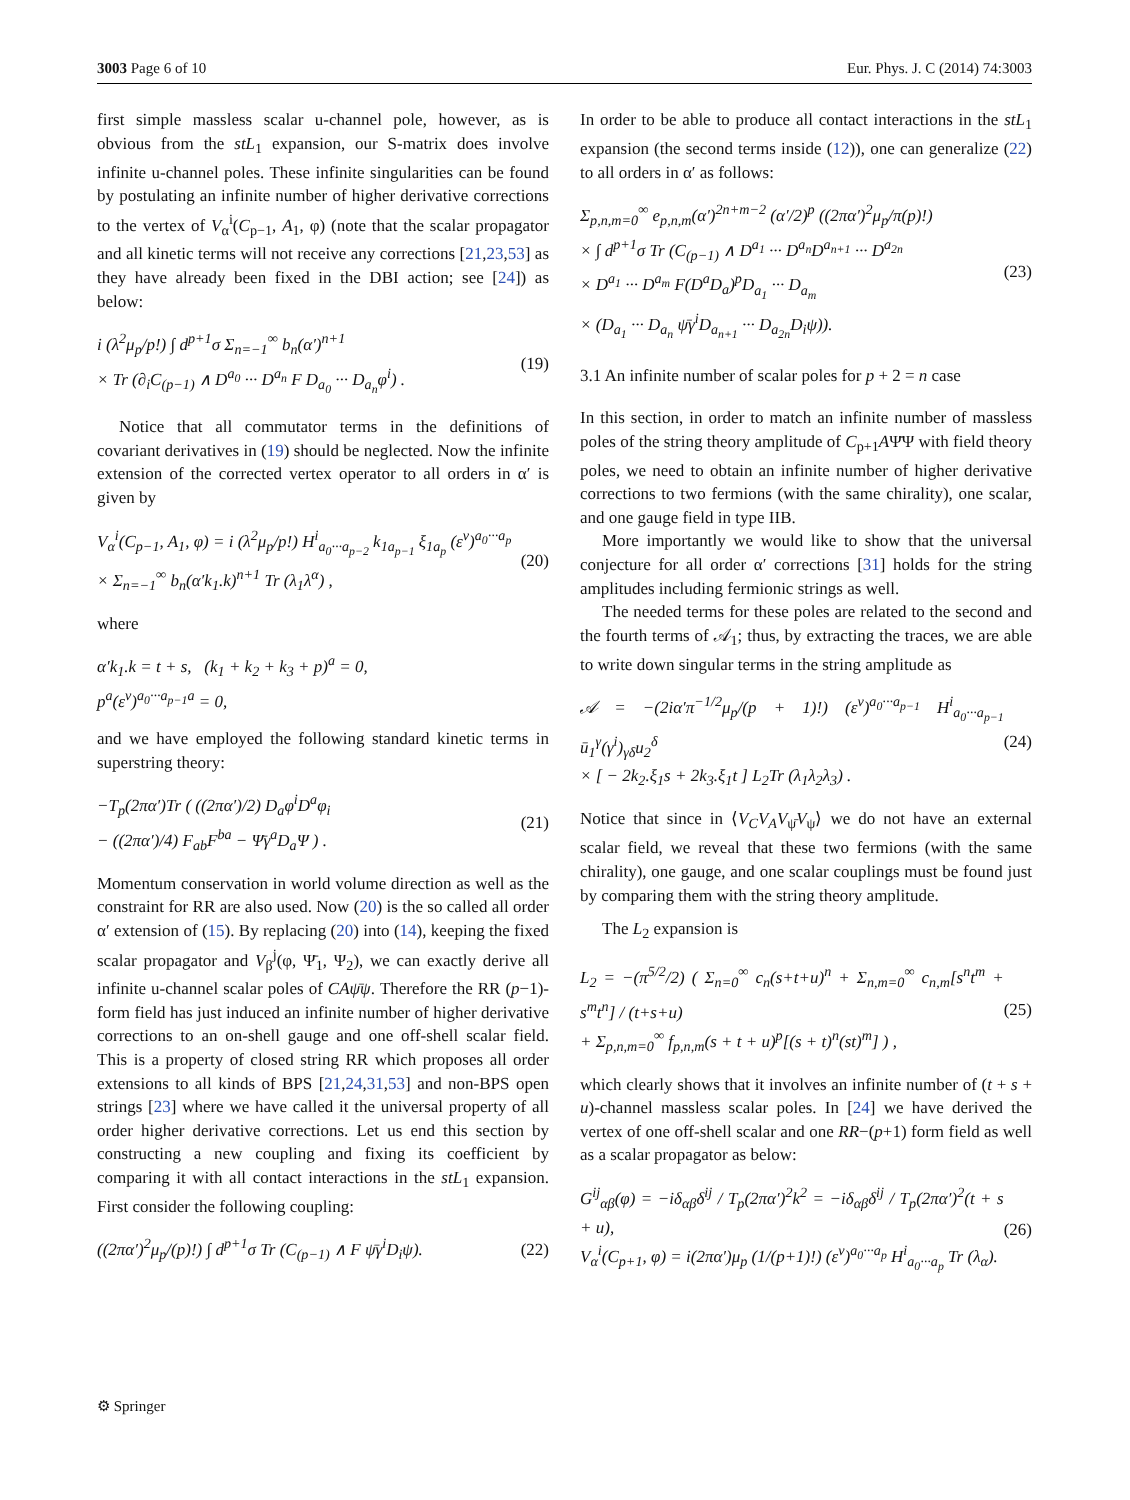3003 Page 6 of 10 Eur. Phys. J. C (2014) 74:3003
first simple massless scalar u-channel pole, however, as is obvious from the stL<sub>1</sub> expansion, our S-matrix does involve infinite u-channel poles. These infinite singularities can be found by postulating an infinite number of higher derivative corrections to the vertex of V<sub>α</sub><sup>i</sup>(C<sub>p−1</sub>, A<sub>1</sub>, φ) (note that the scalar propagator and all kinetic terms will not receive any corrections [21,23,53] as they have already been fixed in the DBI action; see [24]) as below:
i (λ<sup>2</sup>μ<sub>p</sub>/p!) ∫ d<sup>p+1</sup>σ Σ<sub>n=−1</sub><sup>∞</sup> b<sub>n</sub>(α′)<sup>n+1</sup>
× Tr (∂<sub>i</sub>C<sub>(p−1)</sub> ∧ D<sup>a<sub>0</sub></sup> ··· D<sup>a<sub>n</sub></sup> F D<sub>a<sub>0</sub></sub> ··· D<sub>a<sub>n</sub></sub>φ<sup>i</sup>) . (19)
Notice that all commutator terms in the definitions of covariant derivatives in (19) should be neglected. Now the infinite extension of the corrected vertex operator to all orders in α′ is given by
V<sub>α</sub><sup>i</sup>(C<sub>p−1</sub>, A<sub>1</sub>, φ) = i (λ<sup>2</sup>μ<sub>p</sub>/p!) H<sup>i</sup><sub>a<sub>0</sub>···a<sub>p−2</sub></sub> k<sub>1a<sub>p−1</sub></sub> ξ<sub>1a<sub>p</sub></sub> (ε<sup>v</sup>)<sup>a<sub>0</sub>···a<sub>p</sub></sup>
× Σ<sub>n=−1</sub><sup>∞</sup> b<sub>n</sub>(α′k<sub>1</sub>.k)<sup>n+1</sup> Tr (λ<sub>1</sub>λ<sup>α</sup>) , (20)
where
α′k<sub>1</sub>.k = t + s, (k<sub>1</sub> + k<sub>2</sub> + k<sub>3</sub> + p)<sup>a</sup> = 0,
p<sup>a</sup>(ε<sup>v</sup>)<sup>a<sub>0</sub>···a<sub>p−1</sub>a</sup> = 0,
and we have employed the following standard kinetic terms in superstring theory:
−T<sub>p</sub>(2πα′)Tr ( ((2πα′)/2) D<sub>a</sub>φ<sup>i</sup>D<sup>a</sup>φ<sub>i</sub>
− ((2πα′)/4) F<sub>ab</sub>F<sup>ba</sup> − Ψ̄γ<sup>a</sup>D<sub>a</sub>Ψ ) . (21)
Momentum conservation in world volume direction as well as the constraint for RR are also used. Now (20) is the so called all order α′ extension of (15). By replacing (20) into (14), keeping the fixed scalar propagator and V<sub>β</sub><sup>j</sup>(φ, Ψ̄<sub>1</sub>, Ψ<sub>2</sub>), we can exactly derive all infinite u-channel scalar poles of CAψ̄ψ. Therefore the RR (p−1)-form field has just induced an infinite number of higher derivative corrections to an on-shell gauge and one off-shell scalar field. This is a property of closed string RR which proposes all order extensions to all kinds of BPS [21,24,31,53] and non-BPS open strings [23] where we have called it the universal property of all order higher derivative corrections. Let us end this section by constructing a new coupling and fixing its coefficient by comparing it with all contact interactions in the stL<sub>1</sub> expansion. First consider the following coupling:
((2πα′)<sup>2</sup>μ<sub>p</sub>/(p)!) ∫ d<sup>p+1</sup>σ Tr (C<sub>(p−1)</sub> ∧ F ψ̄γ<sup>i</sup>D<sub>i</sub>ψ). (22)
In order to be able to produce all contact interactions in the stL<sub>1</sub> expansion (the second terms inside (12)), one can generalize (22) to all orders in α′ as follows:
Σ<sub>p,n,m=0</sub><sup>∞</sup> e<sub>p,n,m</sub>(α′)<sup>2n+m−2</sup> (α′/2)<sup>p</sup> ((2πα′)<sup>2</sup>μ<sub>p</sub>/π(p)!)
× ∫ d<sup>p+1</sup>σ Tr (C<sub>(p−1)</sub> ∧ D<sup>a<sub>1</sub></sup> ··· D<sup>a<sub>n</sub></sup>D<sup>a<sub>n+1</sub></sup> ··· D<sup>a<sub>2n</sub></sup>
× D<sup>a<sub>1</sub></sup> ··· D<sup>a<sub>m</sub></sup> F(D<sup>a</sup>D<sub>a</sub>)<sup>p</sup>D<sub>a<sub>1</sub></sub> ··· D<sub>a<sub>m</sub></sub>
× (D<sub>a<sub>1</sub></sub> ··· D<sub>a<sub>n</sub></sub> ψ̄γ<sup>i</sup>D<sub>a<sub>n+1</sub></sub> ··· D<sub>a<sub>2n</sub></sub>D<sub>i</sub>ψ)). (23)
3.1 An infinite number of scalar poles for p + 2 = n case
In this section, in order to match an infinite number of massless poles of the string theory amplitude of C<sub>p+1</sub>AΨ̄Ψ with field theory poles, we need to obtain an infinite number of higher derivative corrections to two fermions (with the same chirality), one scalar, and one gauge field in type IIB.
More importantly we would like to show that the universal conjecture for all order α′ corrections [31] holds for the string amplitudes including fermionic strings as well.
The needed terms for these poles are related to the second and the fourth terms of 𝒜<sub>1</sub>; thus, by extracting the traces, we are able to write down singular terms in the string amplitude as
𝒜 = −(2iα′π<sup>−1/2</sup>μ<sub>p</sub>/(p + 1)!) (ε<sup>v</sup>)<sup>a<sub>0</sub>···a<sub>p−1</sub></sup> H<sup>i</sup><sub>a<sub>0</sub>···a<sub>p−1</sub></sub> ū<sub>1</sub><sup>γ</sup>(γ<sup>i</sup>)<sub>γδ</sub>u<sub>2</sub><sup>δ</sup>
× [ − 2k<sub>2</sub>.ξ<sub>1</sub>s + 2k<sub>3</sub>.ξ<sub>1</sub>t ] L<sub>2</sub>Tr (λ<sub>1</sub>λ<sub>2</sub>λ<sub>3</sub>) . (24)
Notice that since in ⟨V<sub>C</sub>V<sub>A</sub>V<sub>ψ̄</sub>V<sub>ψ</sub>⟩ we do not have an external scalar field, we reveal that these two fermions (with the same chirality), one gauge, and one scalar couplings must be found just by comparing them with the string theory amplitude.
The L<sub>2</sub> expansion is
L<sub>2</sub> = −(π<sup>5/2</sup>/2) ( Σ<sub>n=0</sub><sup>∞</sup> c<sub>n</sub>(s+t+u)<sup>n</sup> + Σ<sub>n,m=0</sub><sup>∞</sup> c<sub>n,m</sub>[s<sup>n</sup>t<sup>m</sup> + s<sup>m</sup>t<sup>n</sup>] / (t+s+u)
+ Σ<sub>p,n,m=0</sub><sup>∞</sup> f<sub>p,n,m</sub>(s + t + u)<sup>p</sup>[(s + t)<sup>n</sup>(st)<sup>m</sup>] ) , (25)
which clearly shows that it involves an infinite number of (t + s + u)-channel massless scalar poles. In [24] we have derived the vertex of one off-shell scalar and one RR−(p+1) form field as well as a scalar propagator as below:
G<sup>ij</sup><sub>αβ</sub>(φ) = −iδ<sub>αβ</sub>δ<sup>ij</sup> / T<sub>p</sub>(2πα′)<sup>2</sup>k<sup>2</sup> = −iδ<sub>αβ</sub>δ<sup>ij</sup> / T<sub>p</sub>(2πα′)<sup>2</sup>(t + s + u),
V<sub>α</sub><sup>i</sup>(C<sub>p+1</sub>, φ) = i(2πα′)μ<sub>p</sub> (1/(p+1)!) (ε<sup>v</sup>)<sup>a<sub>0</sub>···a<sub>p</sub></sup> H<sup>i</sup><sub>a<sub>0</sub>···a<sub>p</sub></sub> Tr (λ<sub>α</sub>). (26)
⚙ Springer